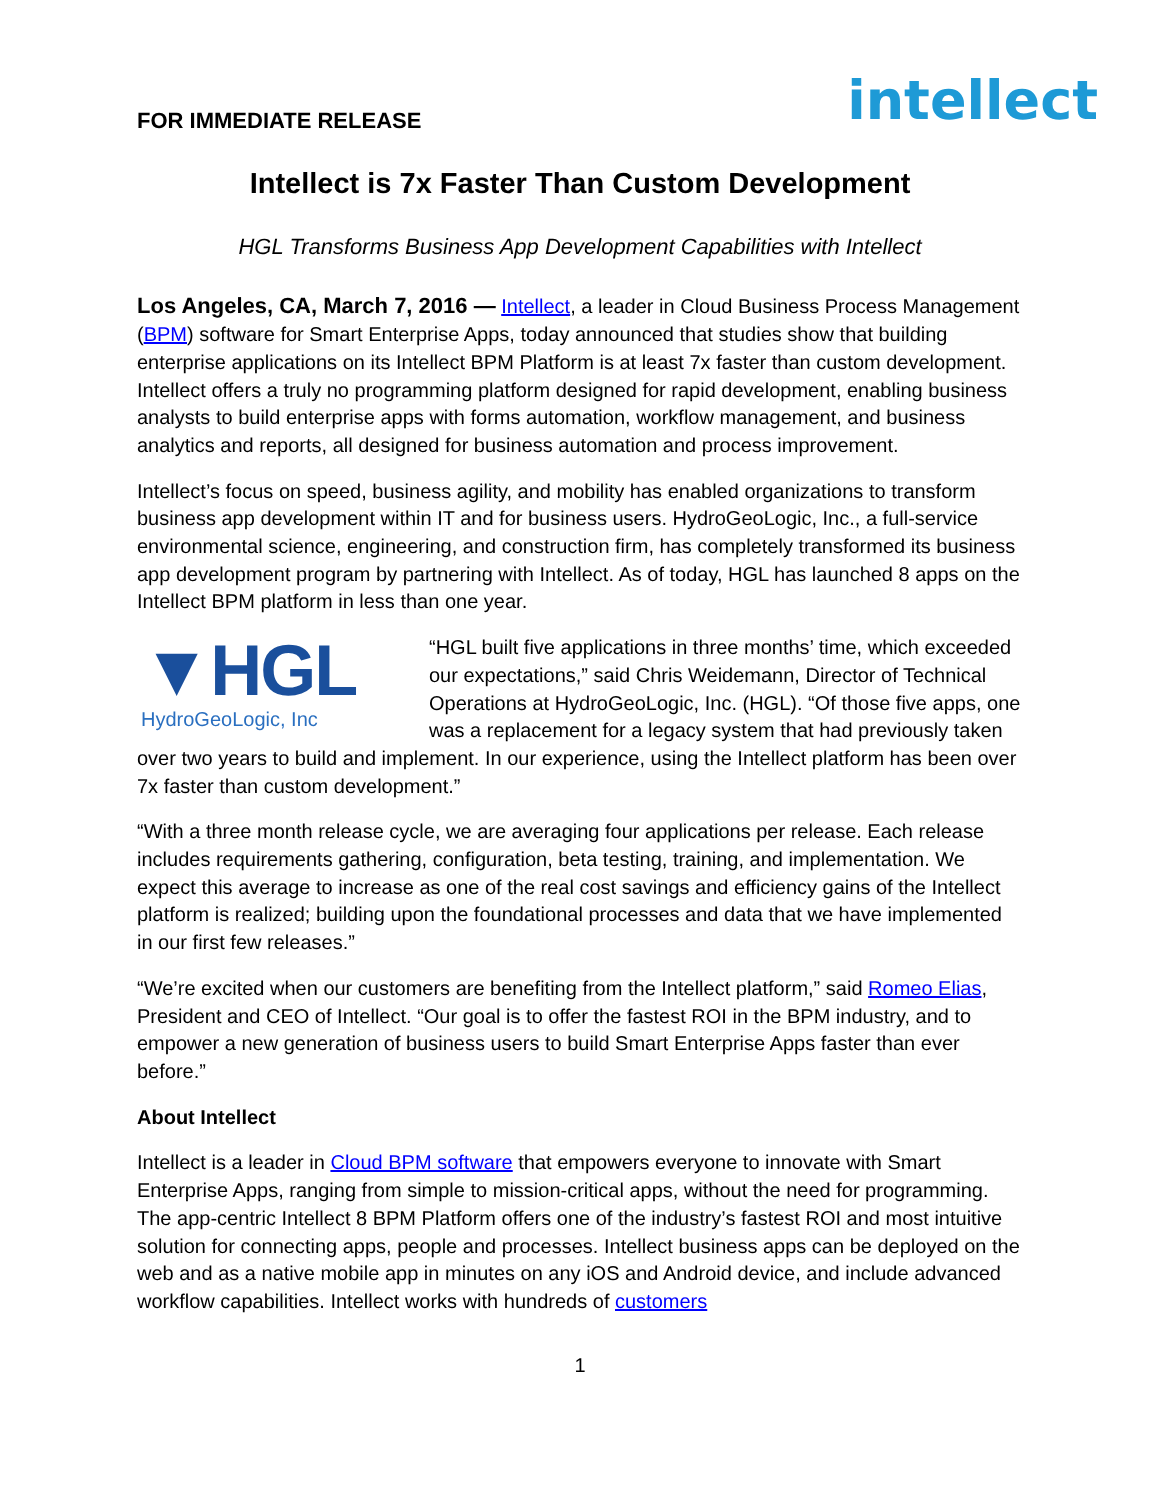FOR IMMEDIATE RELEASE
intellect
Intellect is 7x Faster Than Custom Development
HGL Transforms Business App Development Capabilities with Intellect
Los Angeles, CA, March 7, 2016 — Intellect, a leader in Cloud Business Process Management (BPM) software for Smart Enterprise Apps, today announced that studies show that building enterprise applications on its Intellect BPM Platform is at least 7x faster than custom development. Intellect offers a truly no programming platform designed for rapid development, enabling business analysts to build enterprise apps with forms automation, workflow management, and business analytics and reports, all designed for business automation and process improvement.
Intellect’s focus on speed, business agility, and mobility has enabled organizations to transform business app development within IT and for business users. HydroGeoLogic, Inc., a full-service environmental science, engineering, and construction firm, has completely transformed its business app development program by partnering with Intellect. As of today, HGL has launched 8 apps on the Intellect BPM platform in less than one year.
▼HGL
HydroGeoLogic, Inc “HGL built five applications in three months’ time, which exceeded our expectations,” said Chris Weidemann, Director of Technical Operations at HydroGeoLogic, Inc. (HGL). “Of those five apps, one was a replacement for a legacy system that had previously taken over two years to build and implement. In our experience, using the Intellect platform has been over 7x faster than custom development.”
“With a three month release cycle, we are averaging four applications per release. Each release includes requirements gathering, configuration, beta testing, training, and implementation. We expect this average to increase as one of the real cost savings and efficiency gains of the Intellect platform is realized; building upon the foundational processes and data that we have implemented in our first few releases.”
“We’re excited when our customers are benefiting from the Intellect platform,” said Romeo Elias, President and CEO of Intellect. “Our goal is to offer the fastest ROI in the BPM industry, and to empower a new generation of business users to build Smart Enterprise Apps faster than ever before.”
About Intellect
Intellect is a leader in Cloud BPM software that empowers everyone to innovate with Smart Enterprise Apps, ranging from simple to mission-critical apps, without the need for programming. The app-centric Intellect 8 BPM Platform offers one of the industry’s fastest ROI and most intuitive solution for connecting apps, people and processes. Intellect business apps can be deployed on the web and as a native mobile app in minutes on any iOS and Android device, and include advanced workflow capabilities. Intellect works with hundreds of customers
1